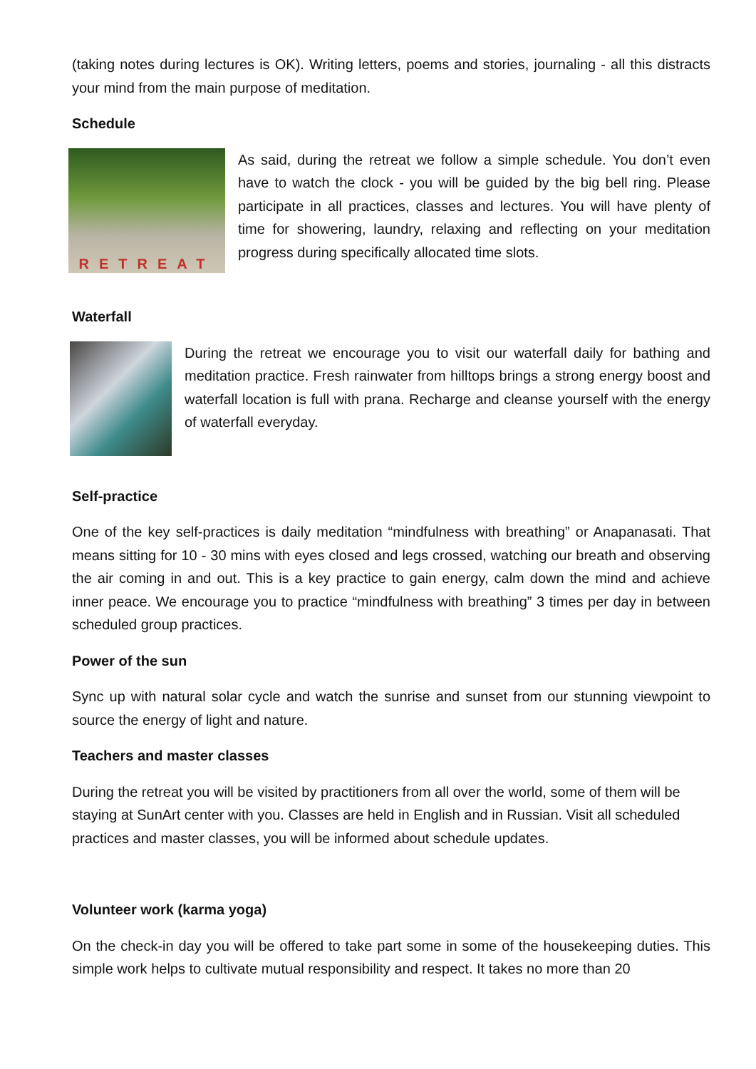(taking notes during lectures is OK). Writing letters, poems and stories, journaling - all this distracts your mind from the main purpose of meditation.
Schedule
RETREAT
As said, during the retreat we follow a simple schedule. You don’t even have to watch the clock - you will be guided by the big bell ring. Please participate in all practices, classes and lectures. You will have plenty of time for showering, laundry, relaxing and reflecting on your meditation progress during specifically allocated time slots.
Waterfall
During the retreat we encourage you to visit our waterfall daily for bathing and meditation practice. Fresh rainwater from hilltops brings a strong energy boost and waterfall location is full with prana. Recharge and cleanse yourself with the energy of waterfall everyday.
Self-practice
One of the key self-practices is daily meditation “mindfulness with breathing” or Anapanasati. That means sitting for 10 - 30 mins with eyes closed and legs crossed, watching our breath and observing the air coming in and out. This is a key practice to gain energy, calm down the mind and achieve inner peace. We encourage you to practice “mindfulness with breathing” 3 times per day in between scheduled group practices.
Power of the sun
Sync up with natural solar cycle and watch the sunrise and sunset from our stunning viewpoint to source the energy of light and nature.
Teachers and master classes
During the retreat you will be visited by practitioners from all over the world, some of them will be staying at SunArt center with you. Classes are held in English and in Russian. Visit all scheduled practices and master classes, you will be informed about schedule updates.
Volunteer work (karma yoga)
On the check-in day you will be offered to take part some in some of the housekeeping duties. This simple work helps to cultivate mutual responsibility and respect. It takes no more than 20